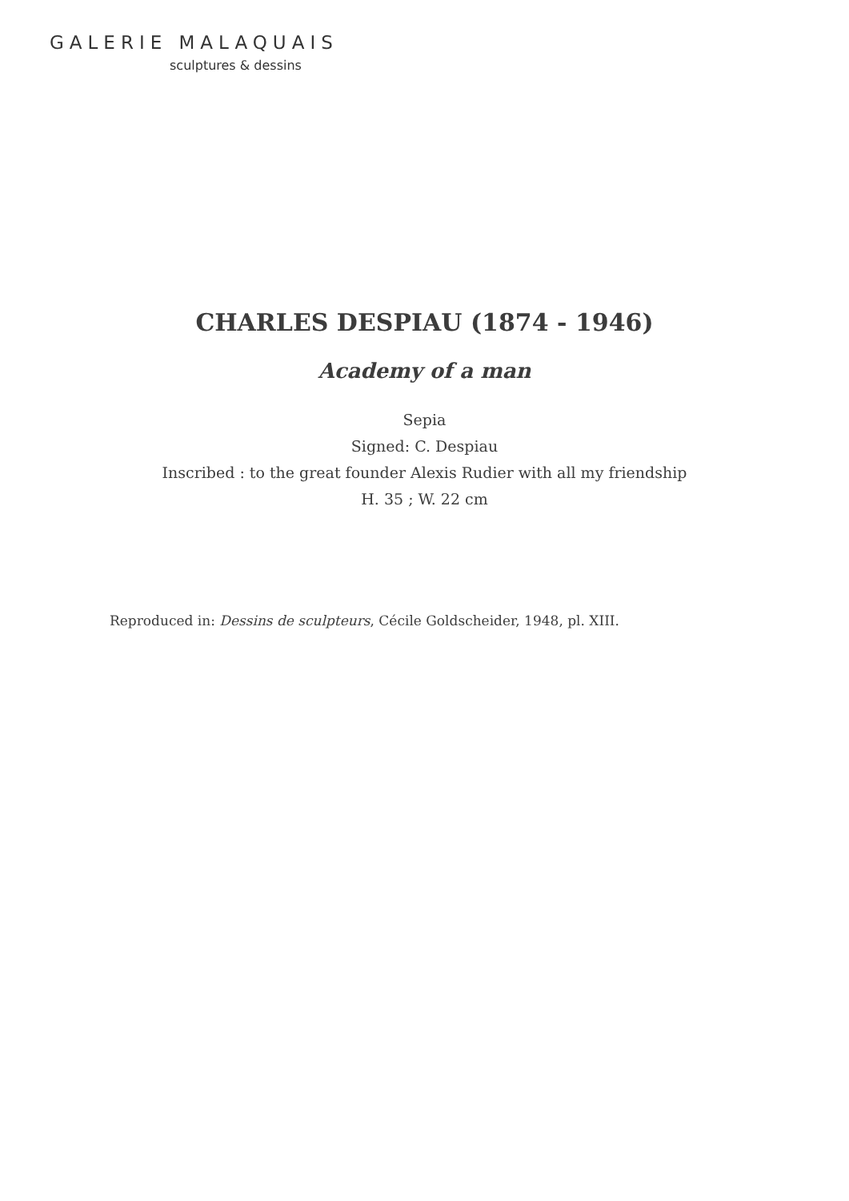GALERIE MALAQUAIS
sculptures & dessins
CHARLES DESPIAU (1874 - 1946)
Academy of a man
Sepia
Signed: C. Despiau
Inscribed : to the great founder Alexis Rudier with all my friendship
H. 35 ; W. 22 cm
Reproduced in: Dessins de sculpteurs, Cécile Goldscheider, 1948, pl. XIII.